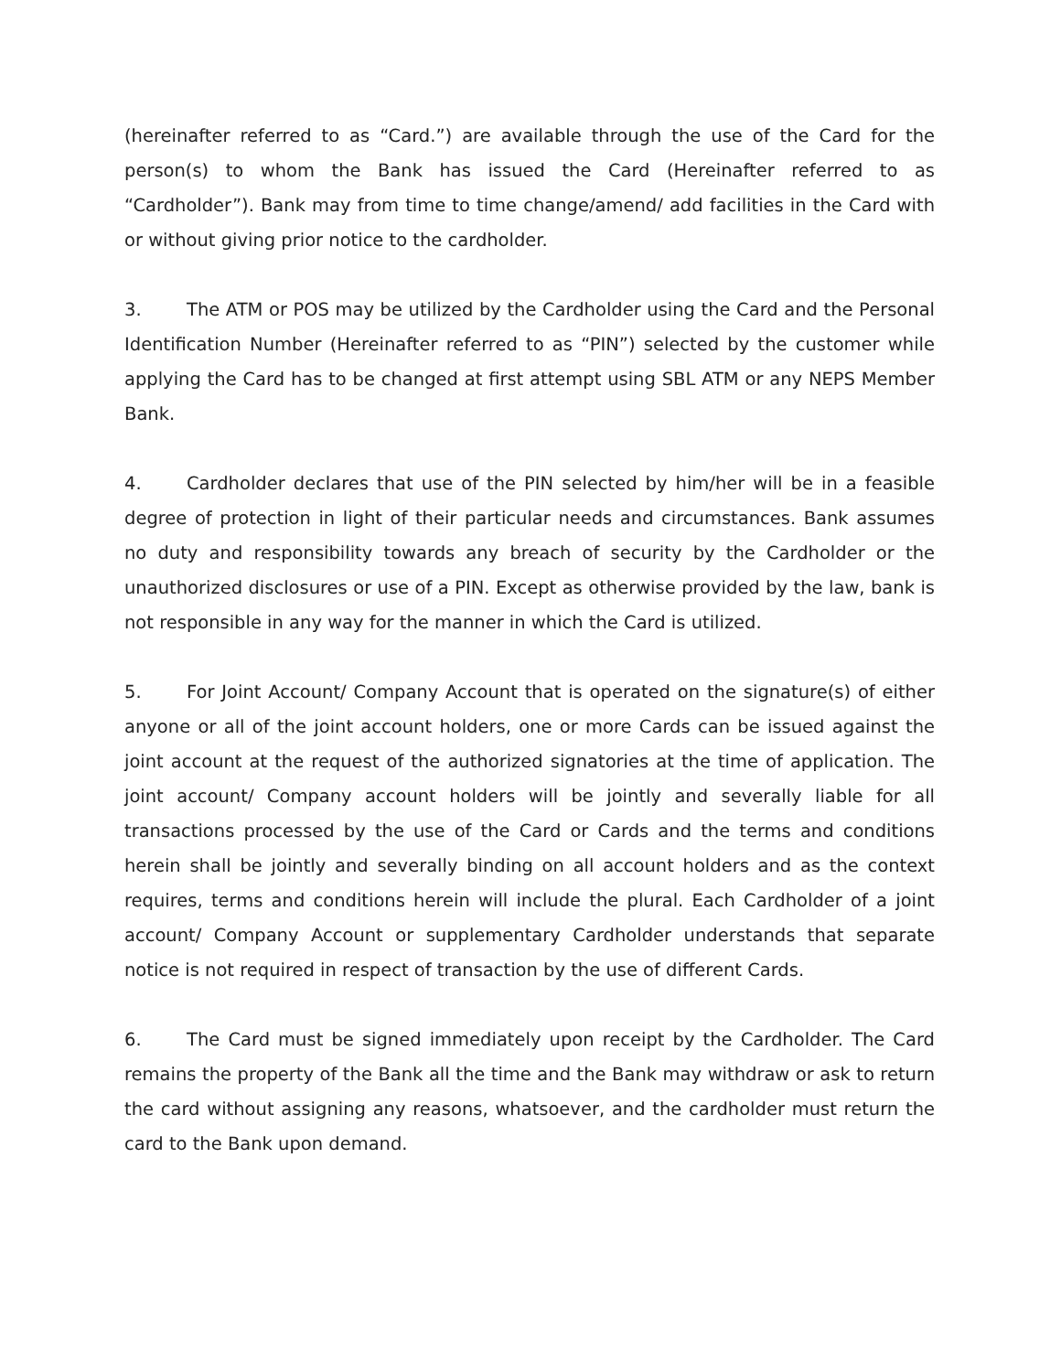(hereinafter referred to as “Card.”) are available through the use of the Card for the person(s) to whom the Bank has issued the Card (Hereinafter referred to as “Cardholder”). Bank may from time to time change/amend/ add facilities in the Card with or without giving prior notice to the cardholder.
3. The ATM or POS may be utilized by the Cardholder using the Card and the Personal Identification Number (Hereinafter referred to as “PIN”) selected by the customer while applying the Card has to be changed at first attempt using SBL ATM or any NEPS Member Bank.
4. Cardholder declares that use of the PIN selected by him/her will be in a feasible degree of protection in light of their particular needs and circumstances. Bank assumes no duty and responsibility towards any breach of security by the Cardholder or the unauthorized disclosures or use of a PIN. Except as otherwise provided by the law, bank is not responsible in any way for the manner in which the Card is utilized.
5. For Joint Account/ Company Account that is operated on the signature(s) of either anyone or all of the joint account holders, one or more Cards can be issued against the joint account at the request of the authorized signatories at the time of application. The joint account/ Company account holders will be jointly and severally liable for all transactions processed by the use of the Card or Cards and the terms and conditions herein shall be jointly and severally binding on all account holders and as the context requires, terms and conditions herein will include the plural. Each Cardholder of a joint account/ Company Account or supplementary Cardholder understands that separate notice is not required in respect of transaction by the use of different Cards.
6. The Card must be signed immediately upon receipt by the Cardholder. The Card remains the property of the Bank all the time and the Bank may withdraw or ask to return the card without assigning any reasons, whatsoever, and the cardholder must return the card to the Bank upon demand.